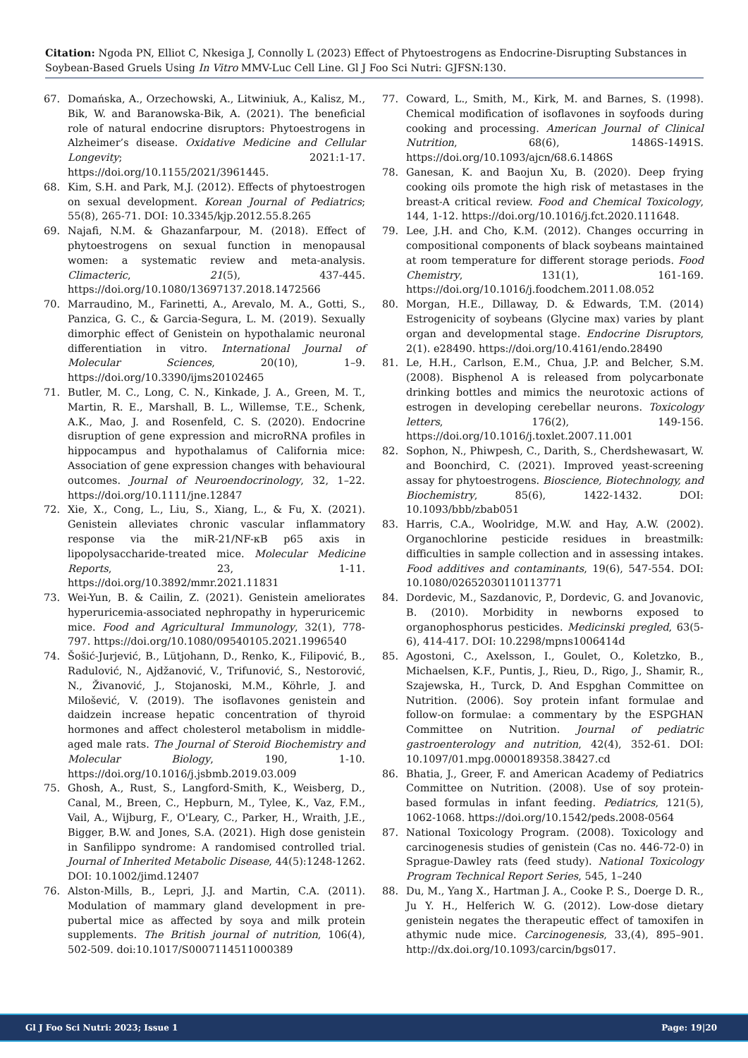Citation: Ngoda PN, Elliot C, Nkesiga J, Connolly L (2023) Effect of Phytoestrogens as Endocrine-Disrupting Substances in Soybean-Based Gruels Using In Vitro MMV-Luc Cell Line. Gl J Foo Sci Nutri: GJFSN:130.
67. Domańska, A., Orzechowski, A., Litwiniuk, A., Kalisz, M., Bik, W. and Baranowska-Bik, A. (2021). The beneficial role of natural endocrine disruptors: Phytoestrogens in Alzheimer’s disease. Oxidative Medicine and Cellular Longevity; 2021:1-17. https://doi.org/10.1155/2021/3961445.
68. Kim, S.H. and Park, M.J. (2012). Effects of phytoestrogen on sexual development. Korean Journal of Pediatrics; 55(8), 265-71. DOI: 10.3345/kjp.2012.55.8.265
69. Najafi, N.M. & Ghazanfarpour, M. (2018). Effect of phytoestrogens on sexual function in menopausal women: a systematic review and meta-analysis. Climacteric, 21(5), 437-445. https://doi.org/10.1080/13697137.2018.1472566
70. Marraudino, M., Farinetti, A., Arevalo, M. A., Gotti, S., Panzica, G. C., & Garcia-Segura, L. M. (2019). Sexually dimorphic effect of Genistein on hypothalamic neuronal differentiation in vitro. International Journal of Molecular Sciences, 20(10), 1–9. https://doi.org/10.3390/ijms20102465
71. Butler, M. C., Long, C. N., Kinkade, J. A., Green, M. T., Martin, R. E., Marshall, B. L., Willemse, T.E., Schenk, A.K., Mao, J. and Rosenfeld, C. S. (2020). Endocrine disruption of gene expression and microRNA profiles in hippocampus and hypothalamus of California mice: Association of gene expression changes with behavioural outcomes. Journal of Neuroendocrinology, 32, 1–22. https://doi.org/10.1111/jne.12847
72. Xie, X., Cong, L., Liu, S., Xiang, L., & Fu, X. (2021). Genistein alleviates chronic vascular inflammatory response via the miR-21/NF-κB p65 axis in lipopolysaccharide-treated mice. Molecular Medicine Reports, 23, 1-11. https://doi.org/10.3892/mmr.2021.11831
73. Wei-Yun, B. & Cailin, Z. (2021). Genistein ameliorates hyperuricemia-associated nephropathy in hyperuricemic mice. Food and Agricultural Immunology, 32(1), 778-797. https://doi.org/10.1080/09540105.2021.1996540
74. Šošić-Jurjević, B., Lütjohann, D., Renko, K., Filipović, B., Radulović, N., Ajdžanović, V., Trifunović, S., Nestorović, N., Živanović, J., Stojanoski, M.M., Köhrle, J. and Milošević, V. (2019). The isoflavones genistein and daidzein increase hepatic concentration of thyroid hormones and affect cholesterol metabolism in middle-aged male rats. The Journal of Steroid Biochemistry and Molecular Biology, 190, 1-10. https://doi.org/10.1016/j.jsbmb.2019.03.009
75. Ghosh, A., Rust, S., Langford-Smith, K., Weisberg, D., Canal, M., Breen, C., Hepburn, M., Tylee, K., Vaz, F.M., Vail, A., Wijburg, F., O'Leary, C., Parker, H., Wraith, J.E., Bigger, B.W. and Jones, S.A. (2021). High dose genistein in Sanfilippo syndrome: A randomised controlled trial. Journal of Inherited Metabolic Disease, 44(5):1248-1262. DOI: 10.1002/jimd.12407
76. Alston-Mills, B., Lepri, J.J. and Martin, C.A. (2011). Modulation of mammary gland development in pre-pubertal mice as affected by soya and milk protein supplements. The British journal of nutrition, 106(4), 502-509. doi:10.1017/S0007114511000389
77. Coward, L., Smith, M., Kirk, M. and Barnes, S. (1998). Chemical modification of isoflavones in soyfoods during cooking and processing. American Journal of Clinical Nutrition, 68(6), 1486S-1491S. https://doi.org/10.1093/ajcn/68.6.1486S
78. Ganesan, K. and Baojun Xu, B. (2020). Deep frying cooking oils promote the high risk of metastases in the breast-A critical review. Food and Chemical Toxicology, 144, 1-12. https://doi.org/10.1016/j.fct.2020.111648.
79. Lee, J.H. and Cho, K.M. (2012). Changes occurring in compositional components of black soybeans maintained at room temperature for different storage periods. Food Chemistry, 131(1), 161-169. https://doi.org/10.1016/j.foodchem.2011.08.052
80. Morgan, H.E., Dillaway, D. & Edwards, T.M. (2014) Estrogenicity of soybeans (Glycine max) varies by plant organ and developmental stage. Endocrine Disruptors, 2(1). e28490. https://doi.org/10.4161/endo.28490
81. Le, H.H., Carlson, E.M., Chua, J.P. and Belcher, S.M. (2008). Bisphenol A is released from polycarbonate drinking bottles and mimics the neurotoxic actions of estrogen in developing cerebellar neurons. Toxicology letters, 176(2), 149-156. https://doi.org/10.1016/j.toxlet.2007.11.001
82. Sophon, N., Phiwpesh, C., Darith, S., Cherdshewasart, W. and Boonchird, C. (2021). Improved yeast-screening assay for phytoestrogens. Bioscience, Biotechnology, and Biochemistry, 85(6), 1422-1432. DOI: 10.1093/bbb/zbab051
83. Harris, C.A., Woolridge, M.W. and Hay, A.W. (2002). Organochlorine pesticide residues in breastmilk: difficulties in sample collection and in assessing intakes. Food additives and contaminants, 19(6), 547-554. DOI: 10.1080/02652030110113771
84. Dordevic, M., Sazdanovic, P., Dordevic, G. and Jovanovic, B. (2010). Morbidity in newborns exposed to organophosphorus pesticides. Medicinski pregled, 63(5-6), 414-417. DOI: 10.2298/mpns1006414d
85. Agostoni, C., Axelsson, I., Goulet, O., Koletzko, B., Michaelsen, K.F., Puntis, J., Rieu, D., Rigo, J., Shamir, R., Szajewska, H., Turck, D. And Espghan Committee on Nutrition. (2006). Soy protein infant formulae and follow-on formulae: a commentary by the ESPGHAN Committee on Nutrition. Journal of pediatric gastroenterology and nutrition, 42(4), 352-61. DOI: 10.1097/01.mpg.0000189358.38427.cd
86. Bhatia, J., Greer, F. and American Academy of Pediatrics Committee on Nutrition. (2008). Use of soy protein-based formulas in infant feeding. Pediatrics, 121(5), 1062-1068. https://doi.org/10.1542/peds.2008-0564
87. National Toxicology Program. (2008). Toxicology and carcinogenesis studies of genistein (Cas no. 446-72-0) in Sprague-Dawley rats (feed study). National Toxicology Program Technical Report Series, 545, 1–240
88. Du, M., Yang X., Hartman J. A., Cooke P. S., Doerge D. R., Ju Y. H., Helferich W. G. (2012). Low-dose dietary genistein negates the therapeutic effect of tamoxifen in athymic nude mice. Carcinogenesis, 33,(4), 895–901. http://dx.doi.org/10.1093/carcin/bgs017.
Gl J Foo Sci Nutri: 2023; Issue 1 Page: 19|20